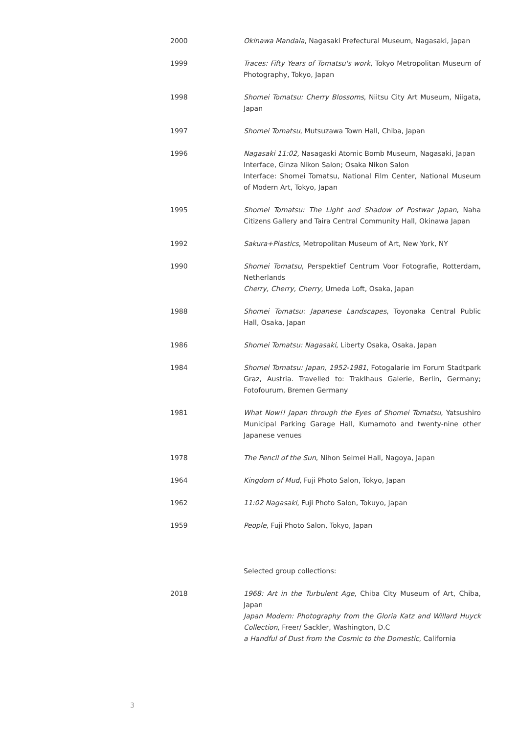2000 Okinawa Mandala, Nagasaki Prefectural Museum, Nagasaki, Japan
1999 Traces: Fifty Years of Tomatsu's work, Tokyo Metropolitan Museum of Photography, Tokyo, Japan
1998 Shomei Tomatsu: Cherry Blossoms, Niitsu City Art Museum, Niigata, Japan
1997 Shomei Tomatsu, Mutsuzawa Town Hall, Chiba, Japan
1996 Nagasaki 11:02, Nasagaski Atomic Bomb Museum, Nagasaki, Japan
Interface, Ginza Nikon Salon; Osaka Nikon Salon
Interface: Shomei Tomatsu, National Film Center, National Museum of Modern Art, Tokyo, Japan
1995 Shomei Tomatsu: The Light and Shadow of Postwar Japan, Naha Citizens Gallery and Taira Central Community Hall, Okinawa Japan
1992 Sakura+Plastics, Metropolitan Museum of Art, New York, NY
1990 Shomei Tomatsu, Perspektief Centrum Voor Fotografie, Rotterdam, Netherlands
Cherry, Cherry, Cherry, Umeda Loft, Osaka, Japan
1988 Shomei Tomatsu: Japanese Landscapes, Toyonaka Central Public Hall, Osaka, Japan
1986 Shomei Tomatsu: Nagasaki, Liberty Osaka, Osaka, Japan
1984 Shomei Tomatsu: Japan, 1952-1981, Fotogalarie im Forum Stadtpark Graz, Austria. Travelled to: Traklhaus Galerie, Berlin, Germany; Fotofourum, Bremen Germany
1981 What Now!! Japan through the Eyes of Shomei Tomatsu, Yatsushiro Municipal Parking Garage Hall, Kumamoto and twenty-nine other Japanese venues
1978 The Pencil of the Sun, Nihon Seimei Hall, Nagoya, Japan
1964 Kingdom of Mud, Fuji Photo Salon, Tokyo, Japan
1962 11:02 Nagasaki, Fuji Photo Salon, Tokuyo, Japan
1959 People, Fuji Photo Salon, Tokyo, Japan
Selected group collections:
2018 1968: Art in the Turbulent Age, Chiba City Museum of Art, Chiba, Japan
Japan Modern: Photography from the Gloria Katz and Willard Huyck Collection, Freer/ Sackler, Washington, D.C
a Handful of Dust from the Cosmic to the Domestic, California
3